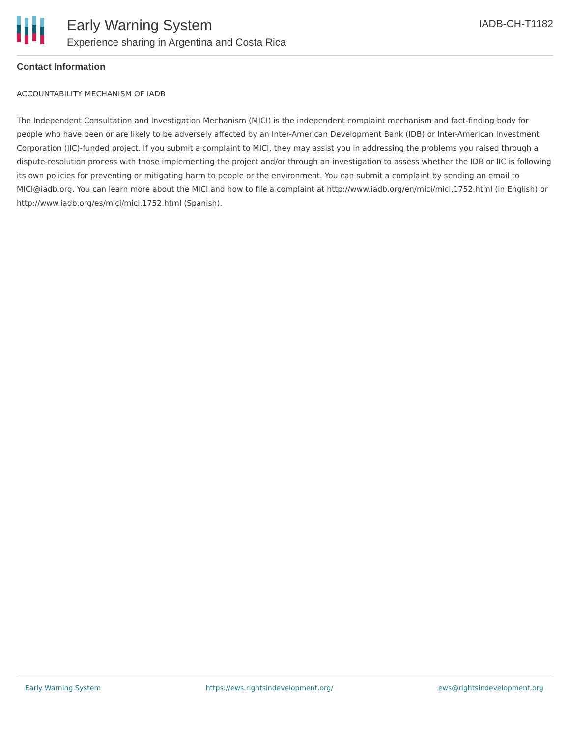Early Warning System
Experience sharing in Argentina and Costa Rica
IADB-CH-T1182
Contact Information
ACCOUNTABILITY MECHANISM OF IADB
The Independent Consultation and Investigation Mechanism (MICI) is the independent complaint mechanism and fact-finding body for people who have been or are likely to be adversely affected by an Inter-American Development Bank (IDB) or Inter-American Investment Corporation (IIC)-funded project. If you submit a complaint to MICI, they may assist you in addressing the problems you raised through a dispute-resolution process with those implementing the project and/or through an investigation to assess whether the IDB or IIC is following its own policies for preventing or mitigating harm to people or the environment. You can submit a complaint by sending an email to MICI@iadb.org. You can learn more about the MICI and how to file a complaint at http://www.iadb.org/en/mici/mici,1752.html (in English) or http://www.iadb.org/es/mici/mici,1752.html (Spanish).
Early Warning System https://ews.rightsindevelopment.org/ ews@rightsindevelopment.org